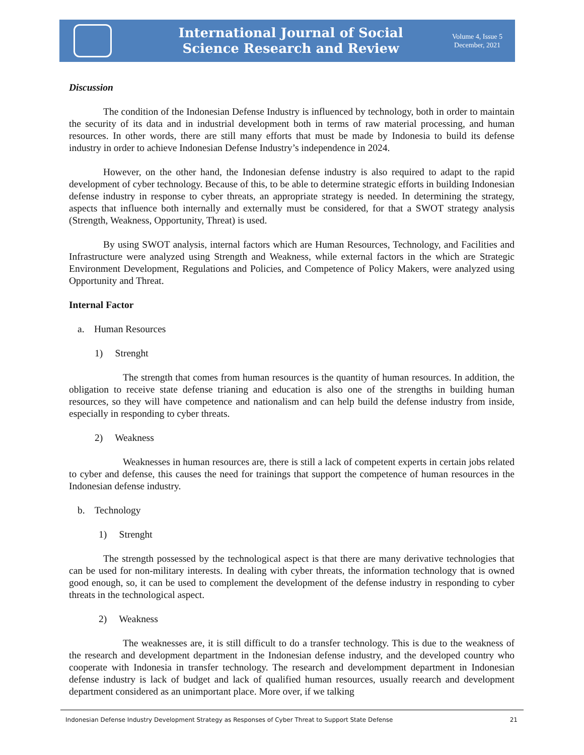International Journal of Social
Science Research and Review
Volume 4, Issue 5
December, 2021
Discussion
The condition of the Indonesian Defense Industry is influenced by technology, both in order to maintain the security of its data and in industrial development both in terms of raw material processing, and human resources. In other words, there are still many efforts that must be made by Indonesia to build its defense industry in order to achieve Indonesian Defense Industry’s independence in 2024.
However, on the other hand, the Indonesian defense industry is also required to adapt to the rapid development of cyber technology. Because of this, to be able to determine strategic efforts in building Indonesian defense industry in response to cyber threats, an appropriate strategy is needed. In determining the strategy, aspects that influence both internally and externally must be considered, for that a SWOT strategy analysis (Strength, Weakness, Opportunity, Threat) is used.
By using SWOT analysis, internal factors which are Human Resources, Technology, and Facilities and Infrastructure were analyzed using Strength and Weakness, while external factors in the which are Strategic Environment Development, Regulations and Policies, and Competence of Policy Makers, were analyzed using Opportunity and Threat.
Internal Factor
a. Human Resources
1) Strenght
The strength that comes from human resources is the quantity of human resources. In addition, the obligation to receive state defense trianing and education is also one of the strengths in building human resources, so they will have competence and nationalism and can help build the defense industry from inside, especially in responding to cyber threats.
2) Weakness
Weaknesses in human resources are, there is still a lack of competent experts in certain jobs related to cyber and defense, this causes the need for trainings that support the competence of human resources in the Indonesian defense industry.
b. Technology
1) Strenght
The strength possessed by the technological aspect is that there are many derivative technologies that can be used for non-military interests. In dealing with cyber threats, the information technology that is owned good enough, so, it can be used to complement the development of the defense industry in responding to cyber threats in the technological aspect.
2) Weakness
The weaknesses are, it is still difficult to do a transfer technology. This is due to the weakness of the research and development department in the Indonesian defense industry, and the developed country who cooperate with Indonesia in transfer technology. The research and develompment department in Indonesian defense industry is lack of budget and lack of qualified human resources, usually reearch and development department considered as an unimportant place. More over, if we talking
Indonesian Defense Industry Development Strategy as Responses of Cyber Threat to Support State Defense 21